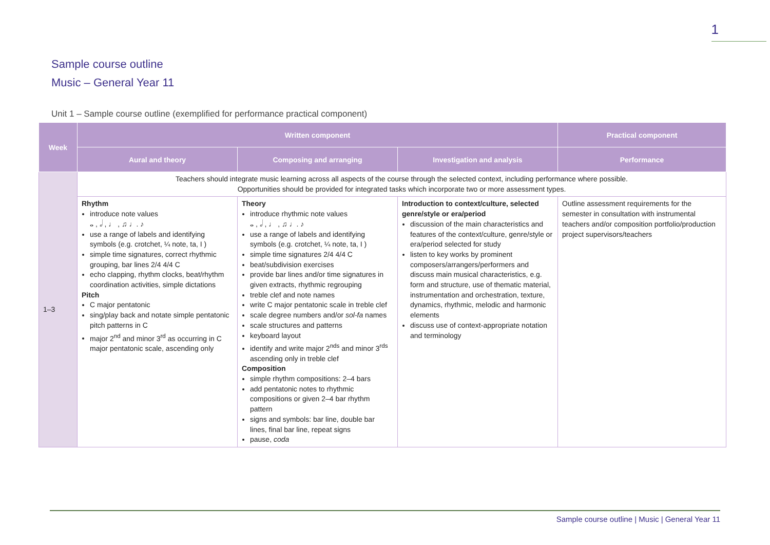1
Sample course outline
Music – General Year 11
Unit 1 – Sample course outline (exemplified for performance practical component)
| Week | Written component | | | Practical component |
| --- | --- | --- | --- | --- |
| | Aural and theory | Composing and arranging | Investigation and analysis | Performance |
| 1–3 | Teachers should integrate music learning across all aspects of the course through the selected context, including performance where possible. Opportunities should be provided for integrated tasks which incorporate two or more assessment types. | | | |
| | Rhythm introduce note values 𝅝 , 𝅗𝅥 , ♩ , ♫ ♩. ♪ use a range of labels and identifying symbols (e.g. crotchet, ¼ note, ta, I ) simple time signatures, correct rhythmic grouping, bar lines 2/4 4/4 C echo clapping, rhythm clocks, beat/rhythm coordination activities, simple dictations Pitch C major pentatonic sing/play back and notate simple pentatonic pitch patterns in C major 2<sup>nd</sup> and minor 3<sup>rd</sup> as occurring in C major pentatonic scale, ascending only | Theory introduce rhythmic note values 𝅝 , 𝅗𝅥 , ♩ , ♫ ♩. ♪ use a range of labels and identifying symbols (e.g. crotchet, ¼ note, ta, I ) simple time signatures 2/4 4/4 C beat/subdivision exercises provide bar lines and/or time signatures in given extracts, rhythmic regrouping treble clef and note names write C major pentatonic scale in treble clef scale degree numbers and/or sol-fa names scale structures and patterns keyboard layout identify and write major 2<sup>nds</sup> and minor 3<sup>rds</sup> ascending only in treble clef Composition simple rhythm compositions: 2–4 bars add pentatonic notes to rhythmic compositions or given 2–4 bar rhythm pattern signs and symbols: bar line, double bar lines, final bar line, repeat signs pause, coda | Introduction to context/culture, selected genre/style or era/period discussion of the main characteristics and features of the context/culture, genre/style or era/period selected for study listen to key works by prominent composers/arrangers/performers and discuss main musical characteristics, e.g. form and structure, use of thematic material, instrumentation and orchestration, texture, dynamics, rhythmic, melodic and harmonic elements discuss use of context-appropriate notation and terminology | Outline assessment requirements for the semester in consultation with instrumental teachers and/or composition portfolio/production project supervisors/teachers |
Sample course outline | Music | General Year 11